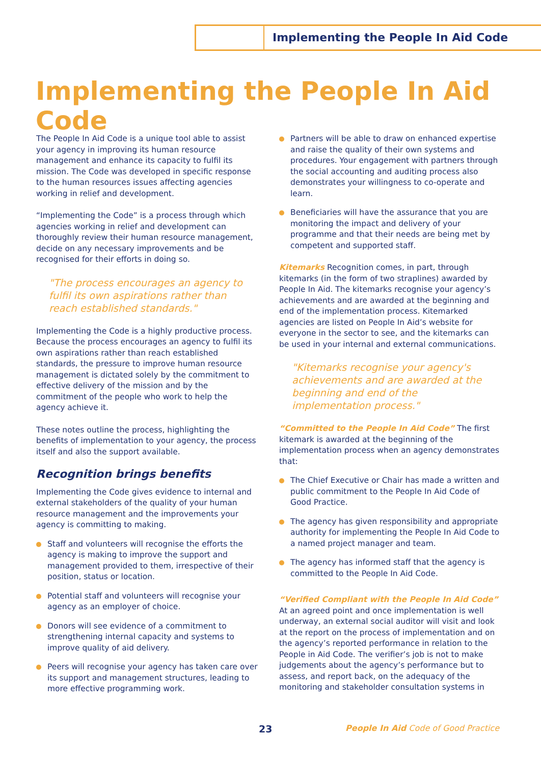Implementing the People In Aid Code
Implementing the People In Aid Code
The People In Aid Code is a unique tool able to assist your agency in improving its human resource management and enhance its capacity to fulfil its mission. The Code was developed in specific response to the human resources issues affecting agencies working in relief and development.
“Implementing the Code” is a process through which agencies working in relief and development can thoroughly review their human resource management, decide on any necessary improvements and be recognised for their efforts in doing so.
"The process encourages an agency to fulfil its own aspirations rather than reach established standards."
Implementing the Code is a highly productive process. Because the process encourages an agency to fulfil its own aspirations rather than reach established standards, the pressure to improve human resource management is dictated solely by the commitment to effective delivery of the mission and by the commitment of the people who work to help the agency achieve it.
These notes outline the process, highlighting the benefits of implementation to your agency, the process itself and also the support available.
Recognition brings benefits
Implementing the Code gives evidence to internal and external stakeholders of the quality of your human resource management and the improvements your agency is committing to making.
Staff and volunteers will recognise the efforts the agency is making to improve the support and management provided to them, irrespective of their position, status or location.
Potential staff and volunteers will recognise your agency as an employer of choice.
Donors will see evidence of a commitment to strengthening internal capacity and systems to improve quality of aid delivery.
Peers will recognise your agency has taken care over its support and management structures, leading to more effective programming work.
Partners will be able to draw on enhanced expertise and raise the quality of their own systems and procedures. Your engagement with partners through the social accounting and auditing process also demonstrates your willingness to co-operate and learn.
Beneficiaries will have the assurance that you are monitoring the impact and delivery of your programme and that their needs are being met by competent and supported staff.
Kitemarks Recognition comes, in part, through kitemarks (in the form of two straplines) awarded by People In Aid. The kitemarks recognise your agency’s achievements and are awarded at the beginning and end of the implementation process. Kitemarked agencies are listed on People In Aid’s website for everyone in the sector to see, and the kitemarks can be used in your internal and external communications.
"Kitemarks recognise your agency's achievements and are awarded at the beginning and end of the implementation process."
“Committed to the People In Aid Code” The first kitemark is awarded at the beginning of the implementation process when an agency demonstrates that:
The Chief Executive or Chair has made a written and public commitment to the People In Aid Code of Good Practice.
The agency has given responsibility and appropriate authority for implementing the People In Aid Code to a named project manager and team.
The agency has informed staff that the agency is committed to the People In Aid Code.
“Verified Compliant with the People In Aid Code” At an agreed point and once implementation is well underway, an external social auditor will visit and look at the report on the process of implementation and on the agency’s reported performance in relation to the People in Aid Code. The verifier’s job is not to make judgements about the agency’s performance but to assess, and report back, on the adequacy of the monitoring and stakeholder consultation systems in
23 People In Aid Code of Good Practice